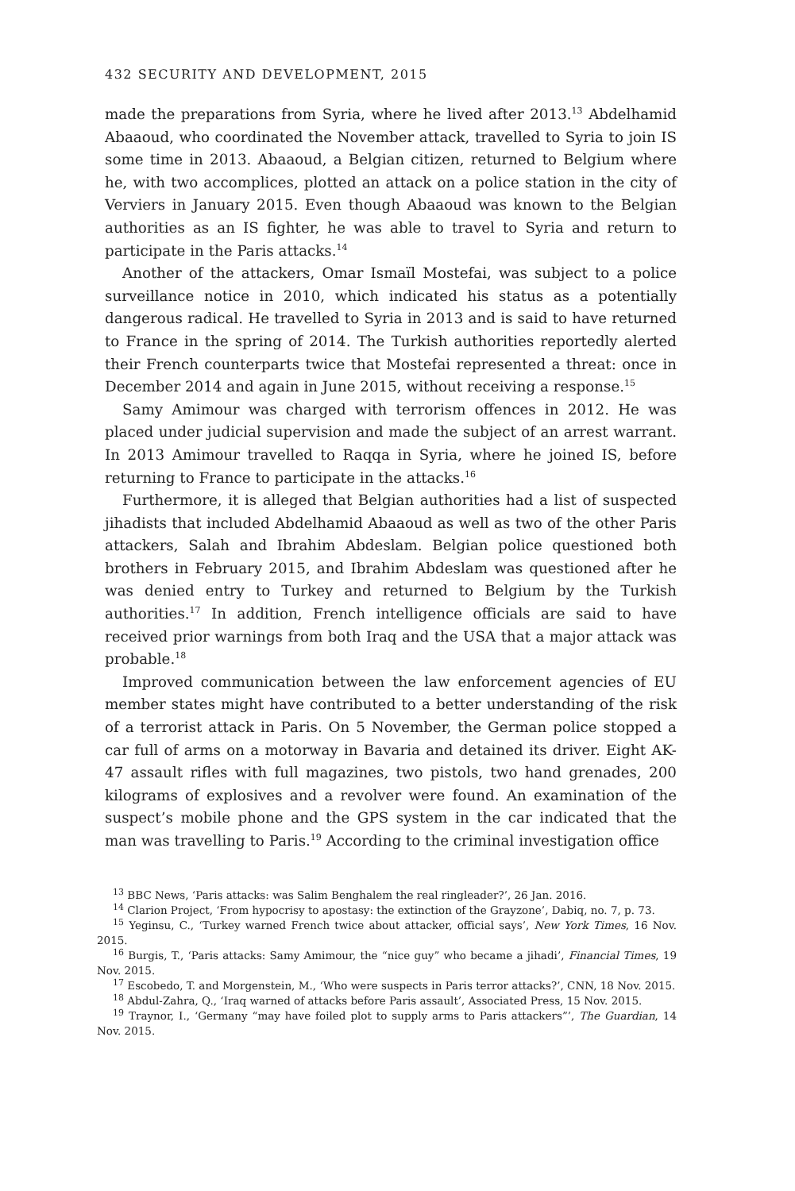432 SECURITY AND DEVELOPMENT, 2015
made the preparations from Syria, where he lived after 2013.<sup>13</sup> Abdelhamid Abaaoud, who coordinated the November attack, travelled to Syria to join IS some time in 2013. Abaaoud, a Belgian citizen, returned to Belgium where he, with two accomplices, plotted an attack on a police station in the city of Verviers in January 2015. Even though Abaaoud was known to the Belgian authorities as an IS fighter, he was able to travel to Syria and return to participate in the Paris attacks.<sup>14</sup>
Another of the attackers, Omar Ismaïl Mostefai, was subject to a police surveillance notice in 2010, which indicated his status as a potentially dangerous radical. He travelled to Syria in 2013 and is said to have returned to France in the spring of 2014. The Turkish authorities reportedly alerted their French counterparts twice that Mostefai represented a threat: once in December 2014 and again in June 2015, without receiving a response.<sup>15</sup>
Samy Amimour was charged with terrorism offences in 2012. He was placed under judicial supervision and made the subject of an arrest warrant. In 2013 Amimour travelled to Raqqa in Syria, where he joined IS, before returning to France to participate in the attacks.<sup>16</sup>
Furthermore, it is alleged that Belgian authorities had a list of suspected jihadists that included Abdelhamid Abaaoud as well as two of the other Paris attackers, Salah and Ibrahim Abdeslam. Belgian police questioned both brothers in February 2015, and Ibrahim Abdeslam was questioned after he was denied entry to Turkey and returned to Belgium by the Turkish authorities.<sup>17</sup> In addition, French intelligence officials are said to have received prior warnings from both Iraq and the USA that a major attack was probable.<sup>18</sup>
Improved communication between the law enforcement agencies of EU member states might have contributed to a better understanding of the risk of a terrorist attack in Paris. On 5 November, the German police stopped a car full of arms on a motorway in Bavaria and detained its driver. Eight AK-47 assault rifles with full magazines, two pistols, two hand grenades, 200 kilograms of explosives and a revolver were found. An examination of the suspect’s mobile phone and the GPS system in the car indicated that the man was travelling to Paris.<sup>19</sup> According to the criminal investigation office
<sup>13</sup> BBC News, ‘Paris attacks: was Salim Benghalem the real ringleader?’, 26 Jan. 2016.
<sup>14</sup> Clarion Project, ‘From hypocrisy to apostasy: the extinction of the Grayzone’, Dabiq, no. 7, p. 73.
<sup>15</sup> Yeginsu, C., ‘Turkey warned French twice about attacker, official says’, New York Times, 16 Nov. 2015.
<sup>16</sup> Burgis, T., ‘Paris attacks: Samy Amimour, the “nice guy” who became a jihadi’, Financial Times, 19 Nov. 2015.
<sup>17</sup> Escobedo, T. and Morgenstein, M., ‘Who were suspects in Paris terror attacks?’, CNN, 18 Nov. 2015.
<sup>18</sup> Abdul-Zahra, Q., ‘Iraq warned of attacks before Paris assault’, Associated Press, 15 Nov. 2015.
<sup>19</sup> Traynor, I., ‘Germany “may have foiled plot to supply arms to Paris attackers”’, The Guardian, 14 Nov. 2015.